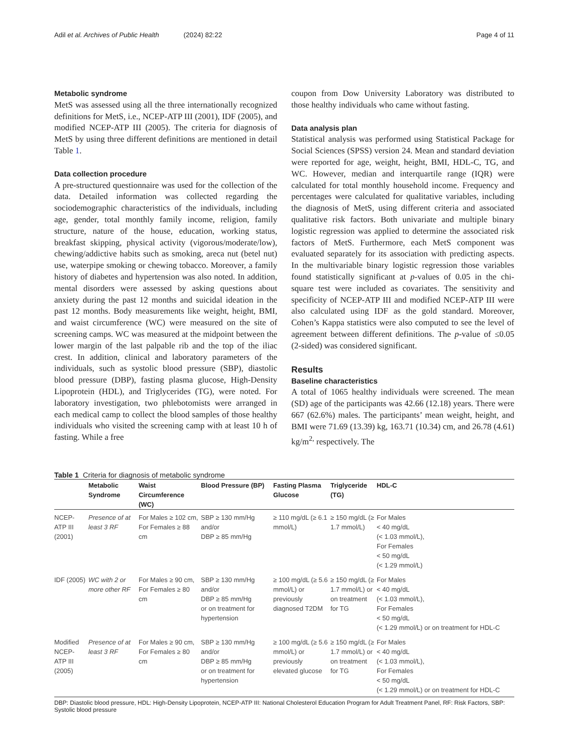Adil et al. Archives of Public Health (2024) 82:22 Page 4 of 11
Metabolic syndrome
MetS was assessed using all the three internationally recognized definitions for MetS, i.e., NCEP-ATP III (2001), IDF (2005), and modified NCEP-ATP III (2005). The criteria for diagnosis of MetS by using three different definitions are mentioned in detail Table 1.
Data collection procedure
A pre-structured questionnaire was used for the collection of the data. Detailed information was collected regarding the sociodemographic characteristics of the individuals, including age, gender, total monthly family income, religion, family structure, nature of the house, education, working status, breakfast skipping, physical activity (vigorous/moderate/low), chewing/addictive habits such as smoking, areca nut (betel nut) use, waterpipe smoking or chewing tobacco. Moreover, a family history of diabetes and hypertension was also noted. In addition, mental disorders were assessed by asking questions about anxiety during the past 12 months and suicidal ideation in the past 12 months. Body measurements like weight, height, BMI, and waist circumference (WC) were measured on the site of screening camps. WC was measured at the midpoint between the lower margin of the last palpable rib and the top of the iliac crest. In addition, clinical and laboratory parameters of the individuals, such as systolic blood pressure (SBP), diastolic blood pressure (DBP), fasting plasma glucose, High-Density Lipoprotein (HDL), and Triglycerides (TG), were noted. For laboratory investigation, two phlebotomists were arranged in each medical camp to collect the blood samples of those healthy individuals who visited the screening camp with at least 10 h of fasting. While a free
coupon from Dow University Laboratory was distributed to those healthy individuals who came without fasting.
Data analysis plan
Statistical analysis was performed using Statistical Package for Social Sciences (SPSS) version 24. Mean and standard deviation were reported for age, weight, height, BMI, HDL-C, TG, and WC. However, median and interquartile range (IQR) were calculated for total monthly household income. Frequency and percentages were calculated for qualitative variables, including the diagnosis of MetS, using different criteria and associated qualitative risk factors. Both univariate and multiple binary logistic regression was applied to determine the associated risk factors of MetS. Furthermore, each MetS component was evaluated separately for its association with predicting aspects. In the multivariable binary logistic regression those variables found statistically significant at p-values of 0.05 in the chi-square test were included as covariates. The sensitivity and specificity of NCEP-ATP III and modified NCEP-ATP III were also calculated using IDF as the gold standard. Moreover, Cohen’s Kappa statistics were also computed to see the level of agreement between different definitions. The p-value of ≤0.05 (2-sided) was considered significant.
Results
Baseline characteristics
A total of 1065 healthy individuals were screened. The mean (SD) age of the participants was 42.66 (12.18) years. There were 667 (62.6%) males. The participants’ mean weight, height, and BMI were 71.69 (13.39) kg, 163.71 (10.34) cm, and 26.78 (4.61) kg/m<sup>2,</sup> respectively. The
Table 1 Criteria for diagnosis of metabolic syndrome
| | Metabolic Syndrome | Waist Circumference (WC) | Blood Pressure (BP) | Fasting Plasma Glucose | Triglyceride (TG) | HDL-C |
| --- | --- | --- | --- | --- | --- | --- |
| NCEP-ATP III (2001) | Presence of at least 3 RF | For Males ≥ 102 cm, For Females ≥ 88 cm | SBP ≥ 130 mm/Hg and/or DBP ≥ 85 mm/Hg | ≥ 110 mg/dL (≥ 6.1 mmol/L) | ≥ 150 mg/dL (≥ 1.7 mmol/L) | For Males < 40 mg/dL (< 1.03 mmol/L), For Females < 50 mg/dL (< 1.29 mmol/L) |
| IDF (2005) | WC with 2 or more other RF | For Males ≥ 90 cm, For Females ≥ 80 cm | SBP ≥ 130 mm/Hg and/or DBP ≥ 85 mm/Hg or on treatment for hypertension | ≥ 100 mg/dL (≥ 5.6 mmol/L) or previously diagnosed T2DM | ≥ 150 mg/dL (≥ 1.7 mmol/L) or on treatment for TG | For Males < 40 mg/dL (< 1.03 mmol/L), For Females < 50 mg/dL (< 1.29 mmol/L) or on treatment for HDL-C |
| Modified NCEP-ATP III (2005) | Presence of at least 3 RF | For Males ≥ 90 cm, For Females ≥ 80 cm | SBP ≥ 130 mm/Hg and/or DBP ≥ 85 mm/Hg or on treatment for hypertension | ≥ 100 mg/dL (≥ 5.6 mmol/L) or previously elevated glucose | ≥ 150 mg/dL (≥ 1.7 mmol/L) or on treatment for TG | For Males < 40 mg/dL (< 1.03 mmol/L), For Females < 50 mg/dL (< 1.29 mmol/L) or on treatment for HDL-C |
DBP: Diastolic blood pressure, HDL: High-Density Lipoprotein, NCEP-ATP III: National Cholesterol Education Program for Adult Treatment Panel, RF: Risk Factors, SBP: Systolic blood pressure